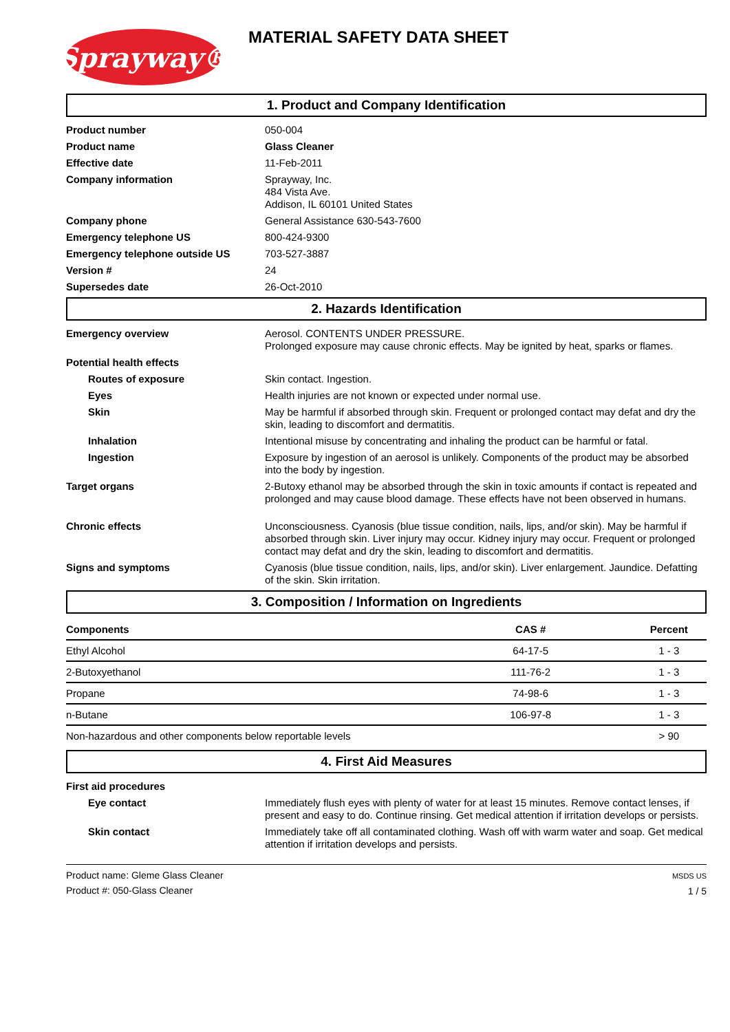Sprayway®
MATERIAL SAFETY DATA SHEET
1. Product and Company Identification
Product number 050-004
Product name Glass Cleaner
Effective date 11-Feb-2011
Company information Sprayway, Inc.
484 Vista Ave.
Addison, IL 60101 United States
Company phone General Assistance 630-543-7600
Emergency telephone US 800-424-9300
Emergency telephone outside US 703-527-3887
Version # 24
Supersedes date 26-Oct-2010
2. Hazards Identification
Emergency overview Aerosol. CONTENTS UNDER PRESSURE.
Prolonged exposure may cause chronic effects. May be ignited by heat, sparks or flames.
Potential health effects
Routes of exposure Skin contact. Ingestion.
Eyes Health injuries are not known or expected under normal use.
Skin May be harmful if absorbed through skin. Frequent or prolonged contact may defat and dry the skin, leading to discomfort and dermatitis.
Inhalation Intentional misuse by concentrating and inhaling the product can be harmful or fatal.
Ingestion Exposure by ingestion of an aerosol is unlikely. Components of the product may be absorbed into the body by ingestion.
Target organs 2-Butoxy ethanol may be absorbed through the skin in toxic amounts if contact is repeated and prolonged and may cause blood damage. These effects have not been observed in humans.
Chronic effects Unconsciousness. Cyanosis (blue tissue condition, nails, lips, and/or skin). May be harmful if absorbed through skin. Liver injury may occur. Kidney injury may occur. Frequent or prolonged contact may defat and dry the skin, leading to discomfort and dermatitis.
Signs and symptoms Cyanosis (blue tissue condition, nails, lips, and/or skin). Liver enlargement. Jaundice. Defatting of the skin. Skin irritation.
3. Composition / Information on Ingredients
| Components | CAS # | Percent |
| --- | --- | --- |
| Ethyl Alcohol | 64-17-5 | 1 - 3 |
| 2-Butoxyethanol | 111-76-2 | 1 - 3 |
| Propane | 74-98-6 | 1 - 3 |
| n-Butane | 106-97-8 | 1 - 3 |
| Non-hazardous and other components below reportable levels | | > 90 |
4. First Aid Measures
First aid procedures
Eye contact Immediately flush eyes with plenty of water for at least 15 minutes. Remove contact lenses, if present and easy to do. Continue rinsing. Get medical attention if irritation develops or persists.
Skin contact Immediately take off all contaminated clothing. Wash off with warm water and soap. Get medical attention if irritation develops and persists.
Product name: Gleme Glass Cleaner
Product #: 050-Glass Cleaner
MSDS US
1 / 5